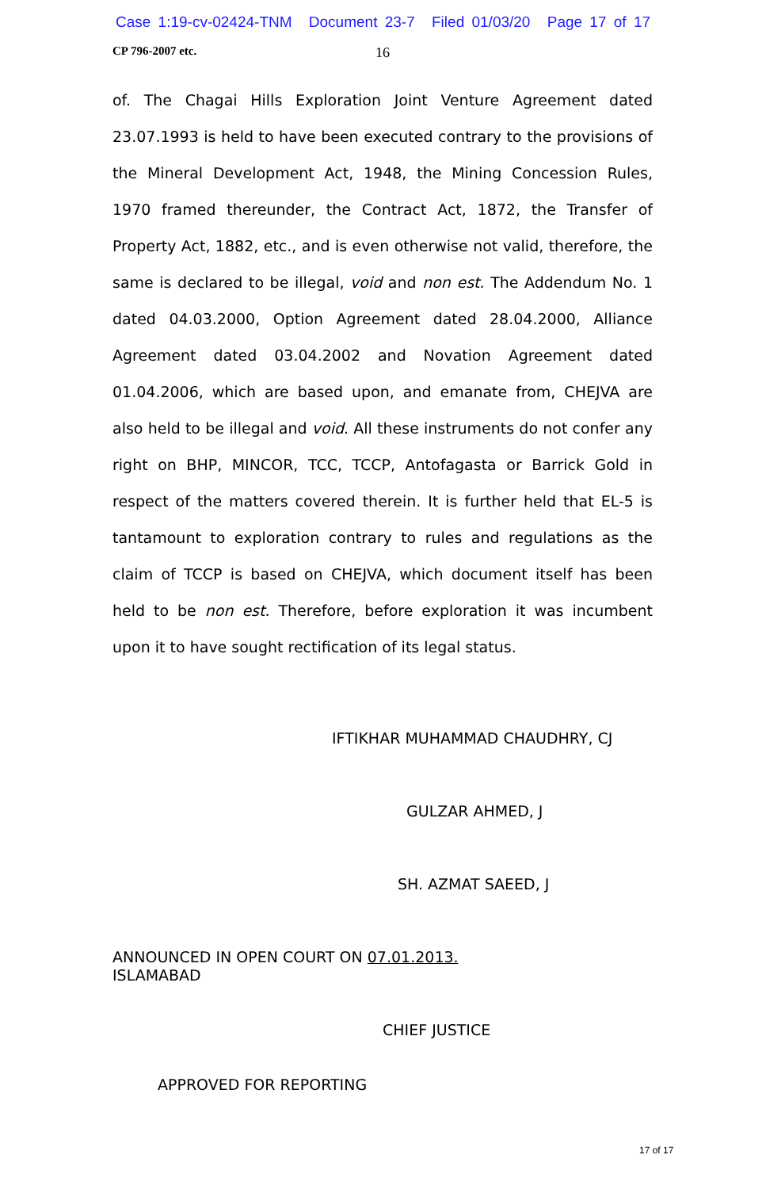Case 1:19-cv-02424-TNM Document 23-7 Filed 01/03/20 Page 17 of 17
CP 796-2007 etc. 16
of. The Chagai Hills Exploration Joint Venture Agreement dated 23.07.1993 is held to have been executed contrary to the provisions of the Mineral Development Act, 1948, the Mining Concession Rules, 1970 framed thereunder, the Contract Act, 1872, the Transfer of Property Act, 1882, etc., and is even otherwise not valid, therefore, the same is declared to be illegal, void and non est. The Addendum No. 1 dated 04.03.2000, Option Agreement dated 28.04.2000, Alliance Agreement dated 03.04.2002 and Novation Agreement dated 01.04.2006, which are based upon, and emanate from, CHEJVA are also held to be illegal and void. All these instruments do not confer any right on BHP, MINCOR, TCC, TCCP, Antofagasta or Barrick Gold in respect of the matters covered therein. It is further held that EL-5 is tantamount to exploration contrary to rules and regulations as the claim of TCCP is based on CHEJVA, which document itself has been held to be non est. Therefore, before exploration it was incumbent upon it to have sought rectification of its legal status.
IFTIKHAR MUHAMMAD CHAUDHRY, CJ
GULZAR AHMED, J
SH. AZMAT SAEED, J
ANNOUNCED IN OPEN COURT ON 07.01.2013.
ISLAMABAD
CHIEF JUSTICE
APPROVED FOR REPORTING
17 of 17